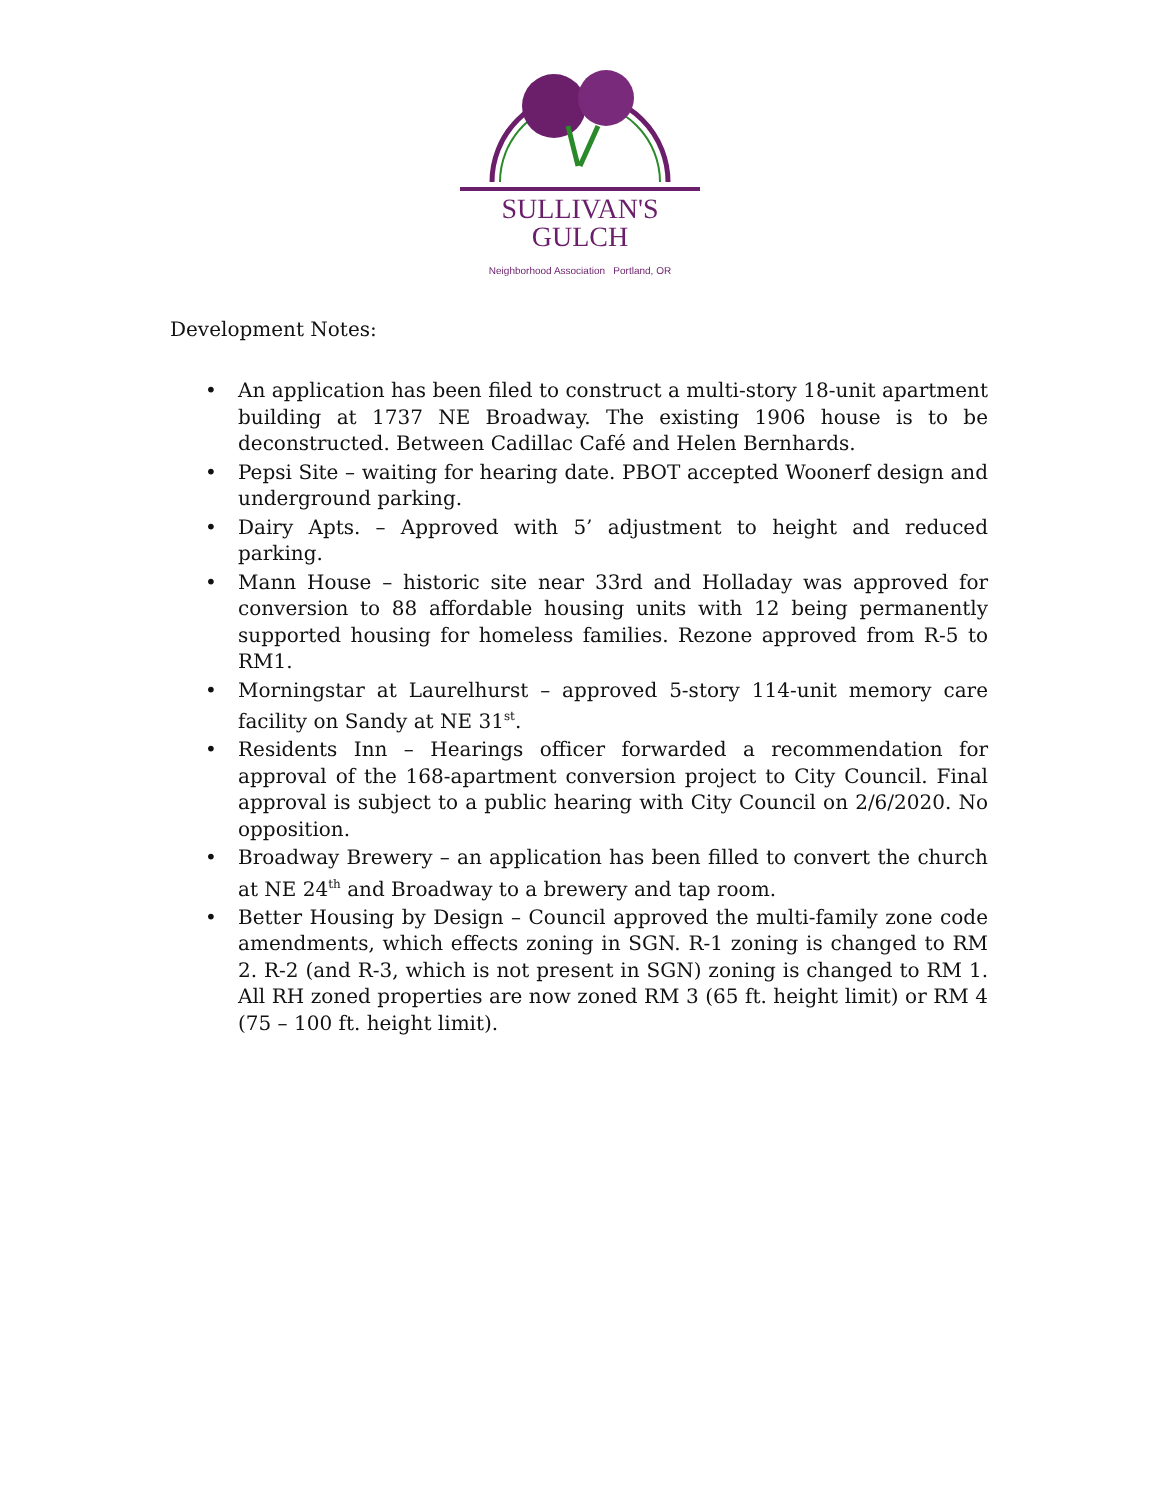SULLIVAN'S GULCH
Neighborhood Association Portland, OR
Development Notes:
• An application has been filed to construct a multi-story 18-unit apartment building at 1737 NE Broadway. The existing 1906 house is to be deconstructed. Between Cadillac Café and Helen Bernhards.
• Pepsi Site – waiting for hearing date. PBOT accepted Woonerf design and underground parking.
• Dairy Apts. – Approved with 5’ adjustment to height and reduced parking.
• Mann House – historic site near 33rd and Holladay was approved for conversion to 88 affordable housing units with 12 being permanently supported housing for homeless families. Rezone approved from R-5 to RM1.
• Morningstar at Laurelhurst – approved 5-story 114-unit memory care facility on Sandy at NE 31<sup>st</sup>.
• Residents Inn – Hearings officer forwarded a recommendation for approval of the 168-apartment conversion project to City Council. Final approval is subject to a public hearing with City Council on 2/6/2020. No opposition.
• Broadway Brewery – an application has been filled to convert the church at NE 24<sup>th</sup> and Broadway to a brewery and tap room.
• Better Housing by Design – Council approved the multi-family zone code amendments, which effects zoning in SGN. R-1 zoning is changed to RM 2. R-2 (and R-3, which is not present in SGN) zoning is changed to RM 1. All RH zoned properties are now zoned RM 3 (65 ft. height limit) or RM 4 (75 – 100 ft. height limit).